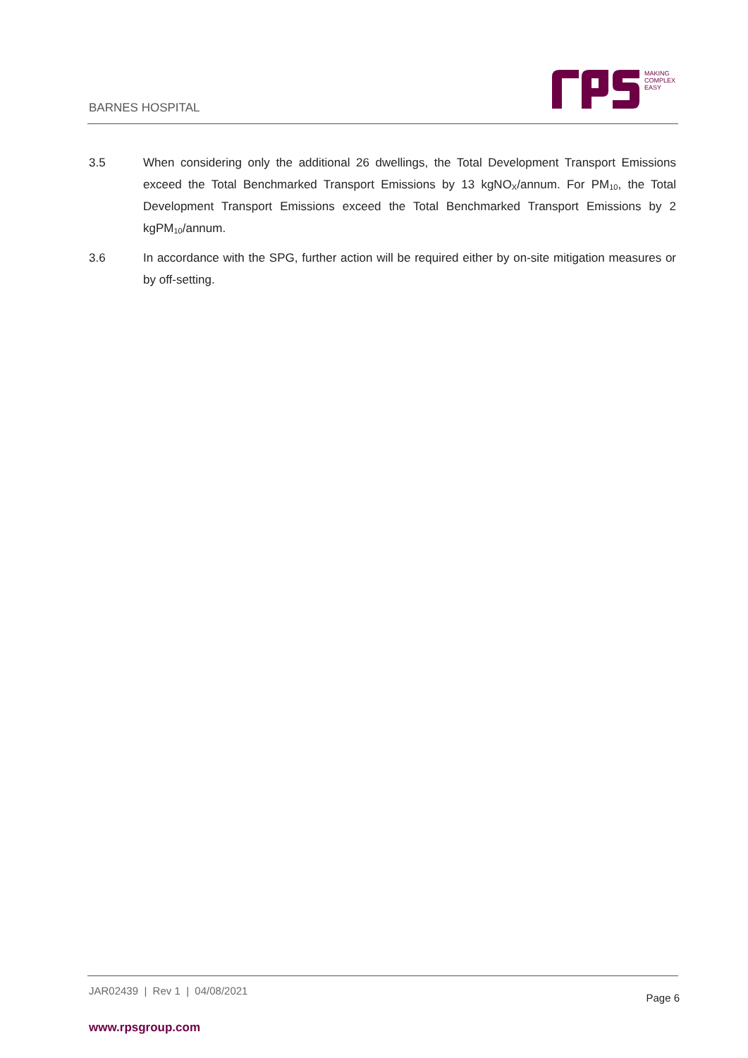BARNES HOSPITAL
MAKING
COMPLEX
EASY
3.5 When considering only the additional 26 dwellings, the Total Development Transport Emissions exceed the Total Benchmarked Transport Emissions by 13 kgNO<sub>X</sub>/annum. For PM<sub>10</sub>, the Total Development Transport Emissions exceed the Total Benchmarked Transport Emissions by 2 kgPM<sub>10</sub>/annum.
3.6 In accordance with the SPG, further action will be required either by on-site mitigation measures or by off-setting.
JAR02439 | Rev 1 | 04/08/2021
Page 6
www.rpsgroup.com